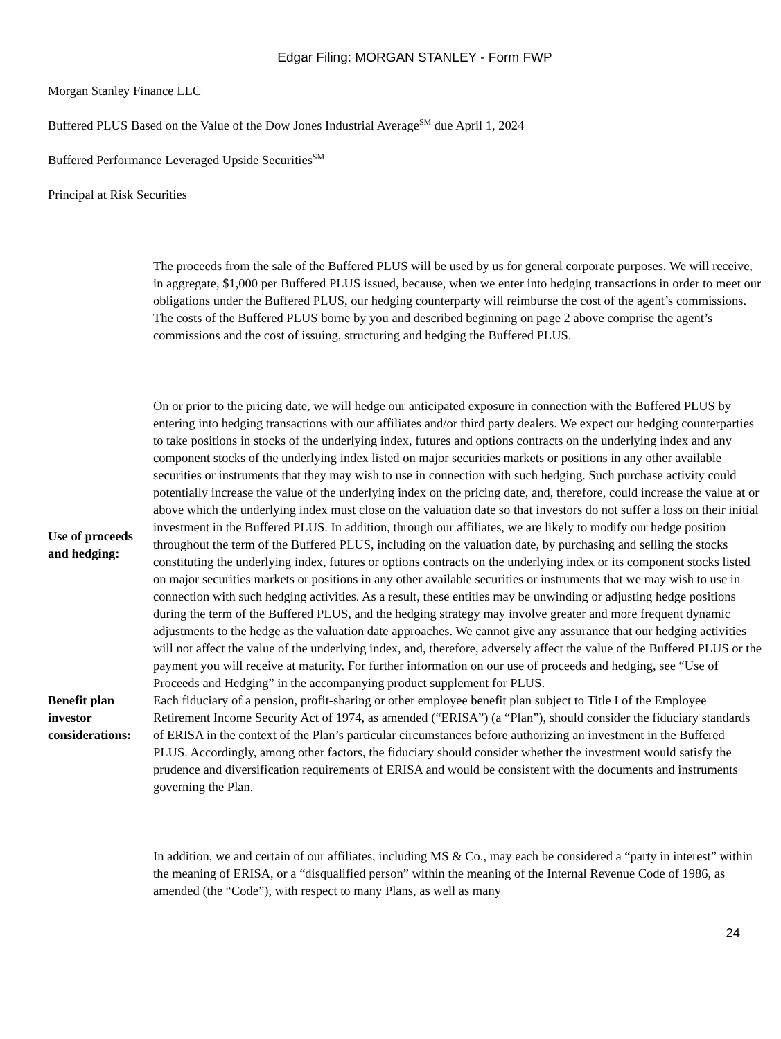Edgar Filing: MORGAN STANLEY - Form FWP
Morgan Stanley Finance LLC
Buffered PLUS Based on the Value of the Dow Jones Industrial Average<sup>SM</sup> due April 1, 2024
Buffered Performance Leveraged Upside Securities<sup>SM</sup>
Principal at Risk Securities
The proceeds from the sale of the Buffered PLUS will be used by us for general corporate purposes. We will receive, in aggregate, $1,000 per Buffered PLUS issued, because, when we enter into hedging transactions in order to meet our obligations under the Buffered PLUS, our hedging counterparty will reimburse the cost of the agent’s commissions. The costs of the Buffered PLUS borne by you and described beginning on page 2 above comprise the agent’s commissions and the cost of issuing, structuring and hedging the Buffered PLUS.
Use of proceeds and hedging:
On or prior to the pricing date, we will hedge our anticipated exposure in connection with the Buffered PLUS by entering into hedging transactions with our affiliates and/or third party dealers. We expect our hedging counterparties to take positions in stocks of the underlying index, futures and options contracts on the underlying index and any component stocks of the underlying index listed on major securities markets or positions in any other available securities or instruments that they may wish to use in connection with such hedging. Such purchase activity could potentially increase the value of the underlying index on the pricing date, and, therefore, could increase the value at or above which the underlying index must close on the valuation date so that investors do not suffer a loss on their initial investment in the Buffered PLUS. In addition, through our affiliates, we are likely to modify our hedge position throughout the term of the Buffered PLUS, including on the valuation date, by purchasing and selling the stocks constituting the underlying index, futures or options contracts on the underlying index or its component stocks listed on major securities markets or positions in any other available securities or instruments that we may wish to use in connection with such hedging activities. As a result, these entities may be unwinding or adjusting hedge positions during the term of the Buffered PLUS, and the hedging strategy may involve greater and more frequent dynamic adjustments to the hedge as the valuation date approaches. We cannot give any assurance that our hedging activities will not affect the value of the underlying index, and, therefore, adversely affect the value of the Buffered PLUS or the payment you will receive at maturity. For further information on our use of proceeds and hedging, see “Use of Proceeds and Hedging” in the accompanying product supplement for PLUS.
Benefit plan investor considerations:
Each fiduciary of a pension, profit-sharing or other employee benefit plan subject to Title I of the Employee Retirement Income Security Act of 1974, as amended (“ERISA”) (a “Plan”), should consider the fiduciary standards of ERISA in the context of the Plan’s particular circumstances before authorizing an investment in the Buffered PLUS. Accordingly, among other factors, the fiduciary should consider whether the investment would satisfy the prudence and diversification requirements of ERISA and would be consistent with the documents and instruments governing the Plan.
In addition, we and certain of our affiliates, including MS & Co., may each be considered a “party in interest” within the meaning of ERISA, or a “disqualified person” within the meaning of the Internal Revenue Code of 1986, as amended (the “Code”), with respect to many Plans, as well as many
24